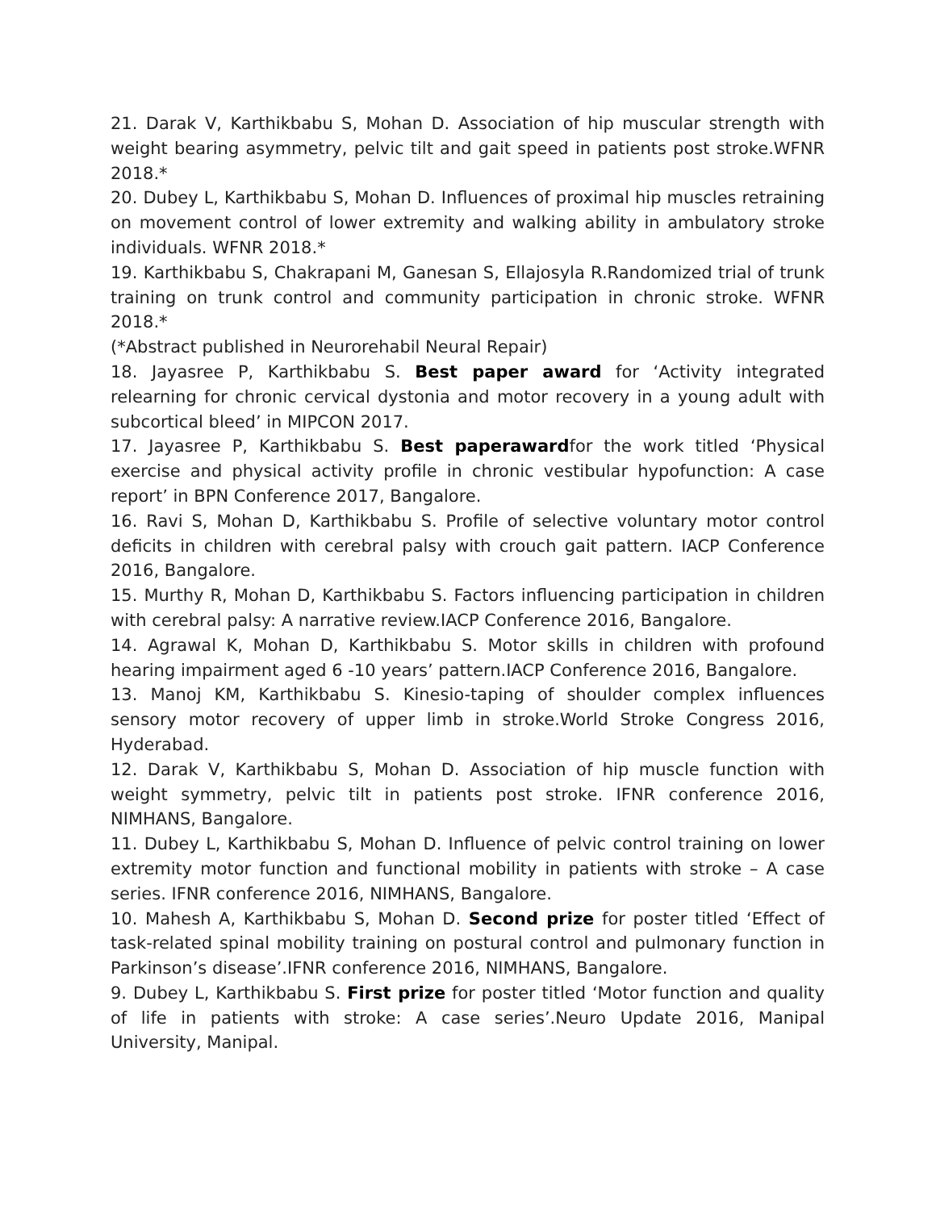21. Darak V, Karthikbabu S, Mohan D. Association of hip muscular strength with weight bearing asymmetry, pelvic tilt and gait speed in patients post stroke.WFNR 2018.*
20. Dubey L, Karthikbabu S, Mohan D. Influences of proximal hip muscles retraining on movement control of lower extremity and walking ability in ambulatory stroke individuals. WFNR 2018.*
19. Karthikbabu S, Chakrapani M, Ganesan S, Ellajosyla R.Randomized trial of trunk training on trunk control and community participation in chronic stroke. WFNR 2018.*
(*Abstract published in Neurorehabil Neural Repair)
18. Jayasree P, Karthikbabu S. Best paper award for ‘Activity integrated relearning for chronic cervical dystonia and motor recovery in a young adult with subcortical bleed’ in MIPCON 2017.
17. Jayasree P, Karthikbabu S. Best paperawardfor the work titled ‘Physical exercise and physical activity profile in chronic vestibular hypofunction: A case report’ in BPN Conference 2017, Bangalore.
16. Ravi S, Mohan D, Karthikbabu S. Profile of selective voluntary motor control deficits in children with cerebral palsy with crouch gait pattern. IACP Conference 2016, Bangalore.
15. Murthy R, Mohan D, Karthikbabu S. Factors influencing participation in children with cerebral palsy: A narrative review.IACP Conference 2016, Bangalore.
14. Agrawal K, Mohan D, Karthikbabu S. Motor skills in children with profound hearing impairment aged 6 -10 years’ pattern.IACP Conference 2016, Bangalore.
13. Manoj KM, Karthikbabu S. Kinesio-taping of shoulder complex influences sensory motor recovery of upper limb in stroke.World Stroke Congress 2016, Hyderabad.
12. Darak V, Karthikbabu S, Mohan D. Association of hip muscle function with weight symmetry, pelvic tilt in patients post stroke. IFNR conference 2016, NIMHANS, Bangalore.
11. Dubey L, Karthikbabu S, Mohan D. Influence of pelvic control training on lower extremity motor function and functional mobility in patients with stroke – A case series. IFNR conference 2016, NIMHANS, Bangalore.
10. Mahesh A, Karthikbabu S, Mohan D. Second prize for poster titled ‘Effect of task-related spinal mobility training on postural control and pulmonary function in Parkinson’s disease’.IFNR conference 2016, NIMHANS, Bangalore.
9. Dubey L, Karthikbabu S. First prize for poster titled ‘Motor function and quality of life in patients with stroke: A case series’.Neuro Update 2016, Manipal University, Manipal.